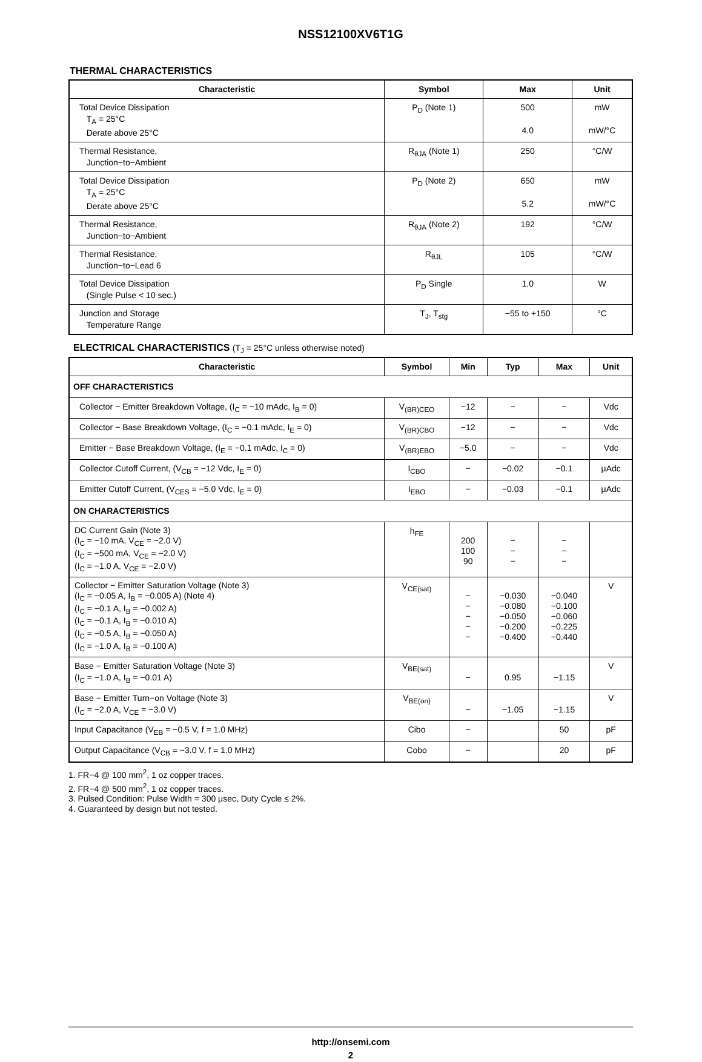NSS12100XV6T1G
THERMAL CHARACTERISTICS
| Characteristic | Symbol | Max | Unit |
| --- | --- | --- | --- |
| Total Device Dissipation T<sub>A</sub> = 25°C Derate above 25°C | P<sub>D</sub> (Note 1) | 500 4.0 | mW mW/°C |
| Thermal Resistance, Junction−to−Ambient | R<sub>θJA</sub> (Note 1) | 250 | °C/W |
| Total Device Dissipation T<sub>A</sub> = 25°C Derate above 25°C | P<sub>D</sub> (Note 2) | 650 5.2 | mW mW/°C |
| Thermal Resistance, Junction−to−Ambient | R<sub>θJA</sub> (Note 2) | 192 | °C/W |
| Thermal Resistance, Junction−to−Lead 6 | R<sub>θJL</sub> | 105 | °C/W |
| Total Device Dissipation (Single Pulse < 10 sec.) | P<sub>D</sub> Single | 1.0 | W |
| Junction and Storage Temperature Range | T<sub>J</sub>, T<sub>stg</sub> | −55 to +150 | °C |
ELECTRICAL CHARACTERISTICS (T<sub>J</sub> = 25°C unless otherwise noted)
| Characteristic | Symbol | Min | Typ | Max | Unit |
| --- | --- | --- | --- | --- | --- |
| OFF CHARACTERISTICS | | | | | |
| Collector − Emitter Breakdown Voltage, (I<sub>C</sub> = −10 mAdc, I<sub>B</sub> = 0) | V<sub>(BR)CEO</sub> | −12 | − | − | Vdc |
| Collector − Base Breakdown Voltage, (I<sub>C</sub> = −0.1 mAdc, I<sub>E</sub> = 0) | V<sub>(BR)CBO</sub> | −12 | − | − | Vdc |
| Emitter − Base Breakdown Voltage, (I<sub>E</sub> = −0.1 mAdc, I<sub>C</sub> = 0) | V<sub>(BR)EBO</sub> | −5.0 | − | − | Vdc |
| Collector Cutoff Current, (V<sub>CB</sub> = −12 Vdc, I<sub>E</sub> = 0) | I<sub>CBO</sub> | − | −0.02 | −0.1 | μAdc |
| Emitter Cutoff Current, (V<sub>CES</sub> = −5.0 Vdc, I<sub>E</sub> = 0) | I<sub>EBO</sub> | − | −0.03 | −0.1 | μAdc |
| ON CHARACTERISTICS | | | | | |
| DC Current Gain (Note 3) (I<sub>C</sub> = −10 mA, V<sub>CE</sub> = −2.0 V) (I<sub>C</sub> = −500 mA, V<sub>CE</sub> = −2.0 V) (I<sub>C</sub> = −1.0 A, V<sub>CE</sub> = −2.0 V) | h<sub>FE</sub> | 200 100 90 | − − − | − − − | |
| Collector − Emitter Saturation Voltage (Note 3) (I<sub>C</sub> = −0.05 A, I<sub>B</sub> = −0.005 A) (Note 4) (I<sub>C</sub> = −0.1 A, I<sub>B</sub> = −0.002 A) (I<sub>C</sub> = −0.1 A, I<sub>B</sub> = −0.010 A) (I<sub>C</sub> = −0.5 A, I<sub>B</sub> = −0.050 A) (I<sub>C</sub> = −1.0 A, I<sub>B</sub> = −0.100 A) | V<sub>CE(sat)</sub> | − − − − − | −0.030 −0.080 −0.050 −0.200 −0.400 | −0.040 −0.100 −0.060 −0.225 −0.440 | V |
| Base − Emitter Saturation Voltage (Note 3) (I<sub>C</sub> = −1.0 A, I<sub>B</sub> = −0.01 A) | V<sub>BE(sat)</sub> | − | 0.95 | −1.15 | V |
| Base − Emitter Turn−on Voltage (Note 3) (I<sub>C</sub> = −2.0 A, V<sub>CE</sub> = −3.0 V) | V<sub>BE(on)</sub> | − | −1.05 | −1.15 | V |
| Input Capacitance (V<sub>EB</sub> = −0.5 V, f = 1.0 MHz) | Cibo | − | | 50 | pF |
| Output Capacitance (V<sub>CB</sub> = −3.0 V, f = 1.0 MHz) | Cobo | − | | 20 | pF |
1. FR−4 @ 100 mm<sup>2</sup>, 1 oz copper traces.
2. FR−4 @ 500 mm<sup>2</sup>, 1 oz copper traces.
3. Pulsed Condition: Pulse Width = 300 μsec, Duty Cycle ≤ 2%.
4. Guaranteed by design but not tested.
http://onsemi.com
2